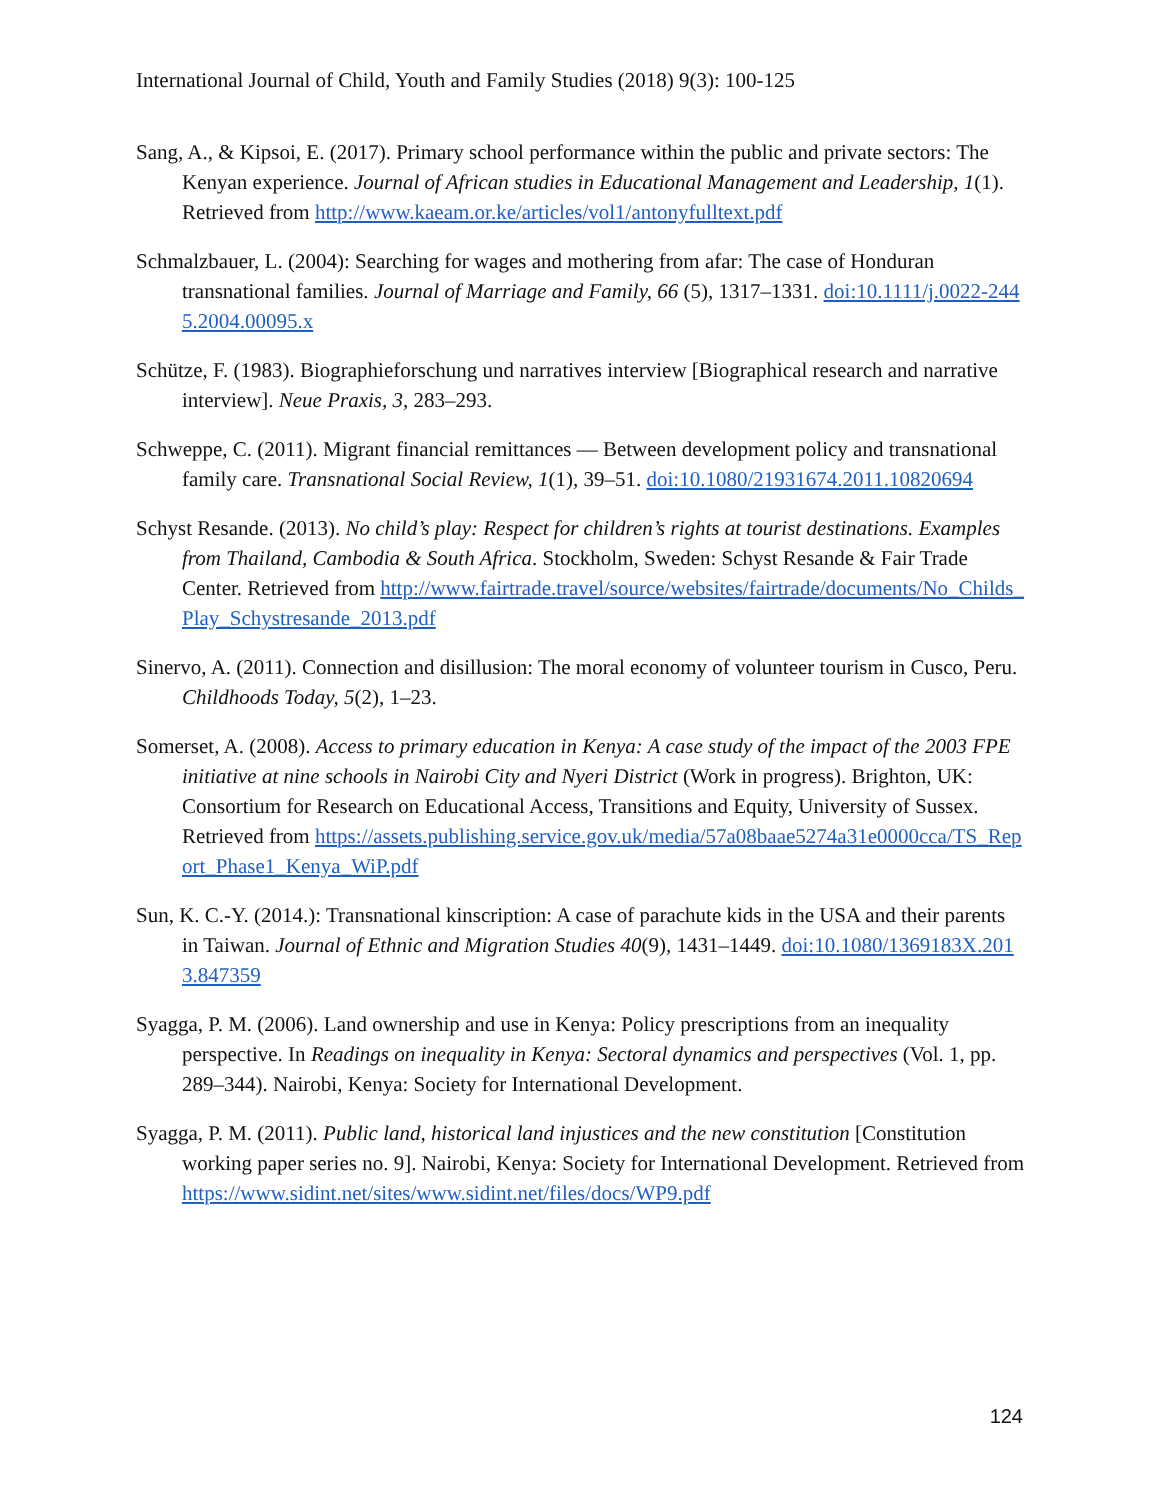International Journal of Child, Youth and Family Studies (2018) 9(3): 100-125
Sang, A., & Kipsoi, E. (2017). Primary school performance within the public and private sectors: The Kenyan experience. Journal of African studies in Educational Management and Leadership, 1(1). Retrieved from http://www.kaeam.or.ke/articles/vol1/antonyfulltext.pdf
Schmalzbauer, L. (2004): Searching for wages and mothering from afar: The case of Honduran transnational families. Journal of Marriage and Family, 66 (5), 1317–1331. doi:10.1111/j.0022-2445.2004.00095.x
Schütze, F. (1983). Biographieforschung und narratives interview [Biographical research and narrative interview]. Neue Praxis, 3, 283–293.
Schweppe, C. (2011). Migrant financial remittances — Between development policy and transnational family care. Transnational Social Review, 1(1), 39–51. doi:10.1080/21931674.2011.10820694
Schyst Resande. (2013). No child’s play: Respect for children’s rights at tourist destinations. Examples from Thailand, Cambodia & South Africa. Stockholm, Sweden: Schyst Resande & Fair Trade Center. Retrieved from http://www.fairtrade.travel/source/websites/fairtrade/documents/No_Childs_Play_Schystresande_2013.pdf
Sinervo, A. (2011). Connection and disillusion: The moral economy of volunteer tourism in Cusco, Peru. Childhoods Today, 5(2), 1–23.
Somerset, A. (2008). Access to primary education in Kenya: A case study of the impact of the 2003 FPE initiative at nine schools in Nairobi City and Nyeri District (Work in progress). Brighton, UK: Consortium for Research on Educational Access, Transitions and Equity, University of Sussex. Retrieved from https://assets.publishing.service.gov.uk/media/57a08baae5274a31e0000cca/TS_Report_Phase1_Kenya_WiP.pdf
Sun, K. C.-Y. (2014.): Transnational kinscription: A case of parachute kids in the USA and their parents in Taiwan. Journal of Ethnic and Migration Studies 40(9), 1431–1449. doi:10.1080/1369183X.2013.847359
Syagga, P. M. (2006). Land ownership and use in Kenya: Policy prescriptions from an inequality perspective. In Readings on inequality in Kenya: Sectoral dynamics and perspectives (Vol. 1, pp. 289–344). Nairobi, Kenya: Society for International Development.
Syagga, P. M. (2011). Public land, historical land injustices and the new constitution [Constitution working paper series no. 9]. Nairobi, Kenya: Society for International Development. Retrieved from https://www.sidint.net/sites/www.sidint.net/files/docs/WP9.pdf
124